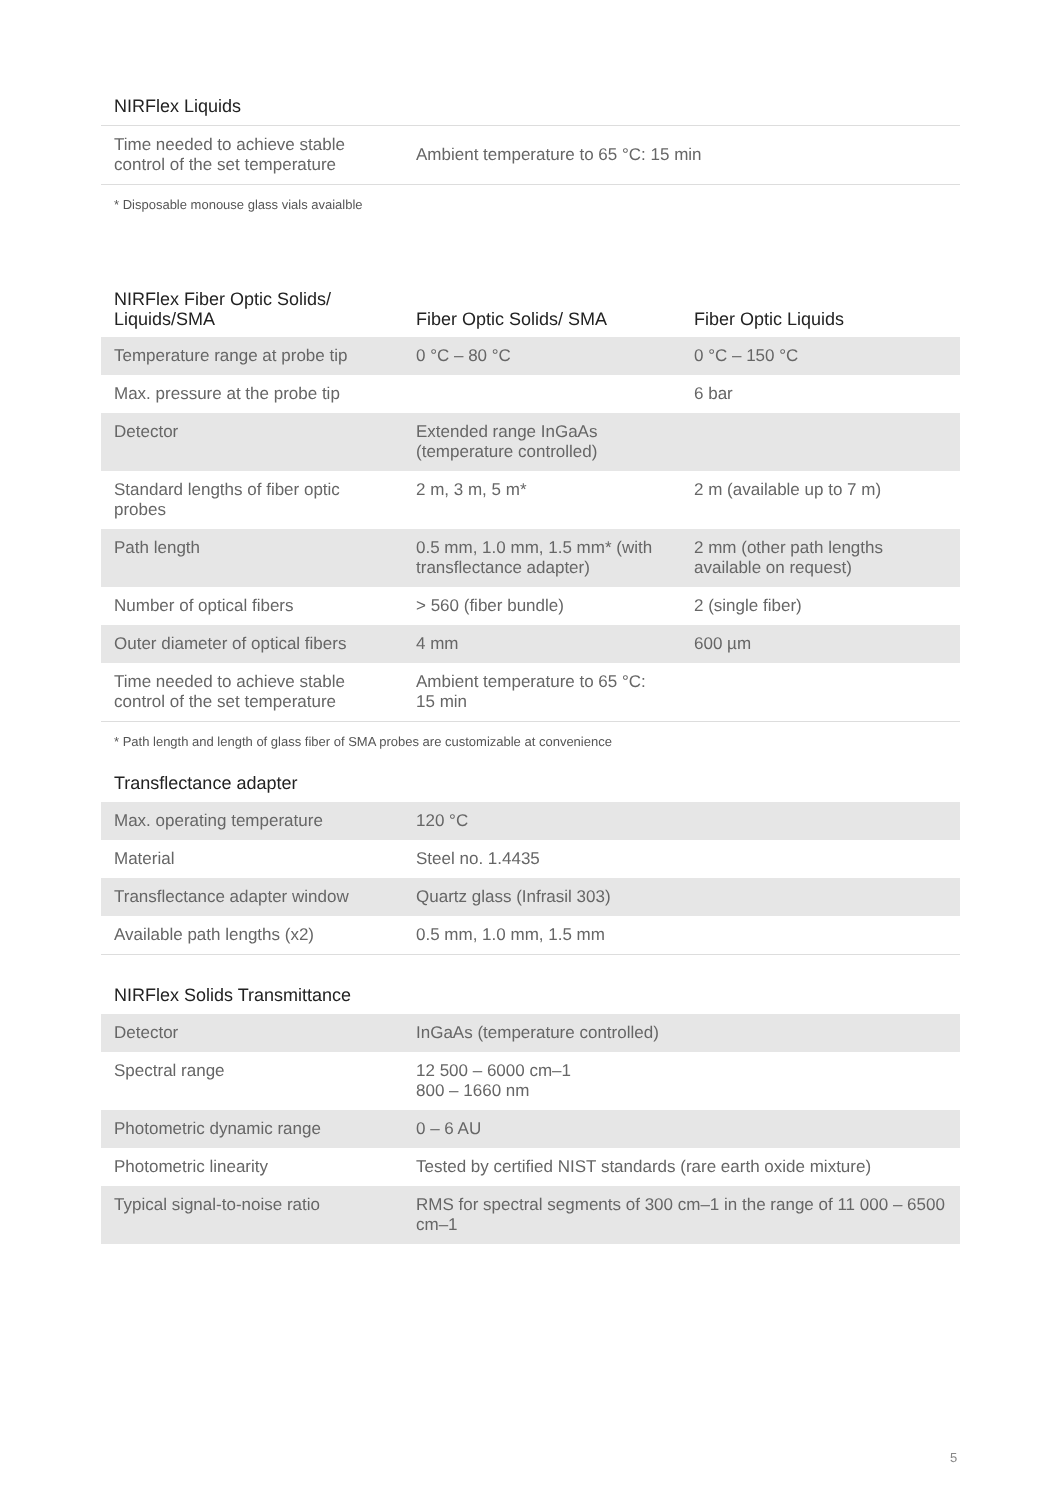NIRFlex Liquids
| Time needed to achieve stable control of the set temperature | Ambient temperature to 65 °C: 15 min |
* Disposable monouse glass vials avaialble
| NIRFlex Fiber Optic Solids/ Liquids/SMA | Fiber Optic Solids/ SMA | Fiber Optic Liquids |
| --- | --- | --- |
| Temperature range at probe tip | 0 °C – 80 °C | 0 °C – 150 °C |
| Max. pressure at the probe tip | | 6 bar |
| Detector | Extended range InGaAs (temperature controlled) | |
| Standard lengths of fiber optic probes | 2 m, 3 m, 5 m* | 2 m (available up to 7 m) |
| Path length | 0.5 mm, 1.0 mm, 1.5 mm* (with transflectance adapter) | 2 mm (other path lengths available on request) |
| Number of optical fibers | > 560 (fiber bundle) | 2 (single fiber) |
| Outer diameter of optical fibers | 4 mm | 600 µm |
| Time needed to achieve stable control of the set temperature | Ambient temperature to 65 °C: 15 min | |
* Path length and length of glass fiber of SMA probes are customizable at convenience
Transflectance adapter
| Max. operating temperature | 120 °C |
| Material | Steel no. 1.4435 |
| Transflectance adapter window | Quartz glass (Infrasil 303) |
| Available path lengths (x2) | 0.5 mm, 1.0 mm, 1.5 mm |
NIRFlex Solids Transmittance
| Detector | InGaAs (temperature controlled) |
| Spectral range | 12 500 – 6000 cm–1 800 – 1660 nm |
| Photometric dynamic range | 0 – 6 AU |
| Photometric linearity | Tested by certified NIST standards (rare earth oxide mixture) |
| Typical signal-to-noise ratio | RMS for spectral segments of 300 cm–1 in the range of 11 000 – 6500 cm–1 |
5